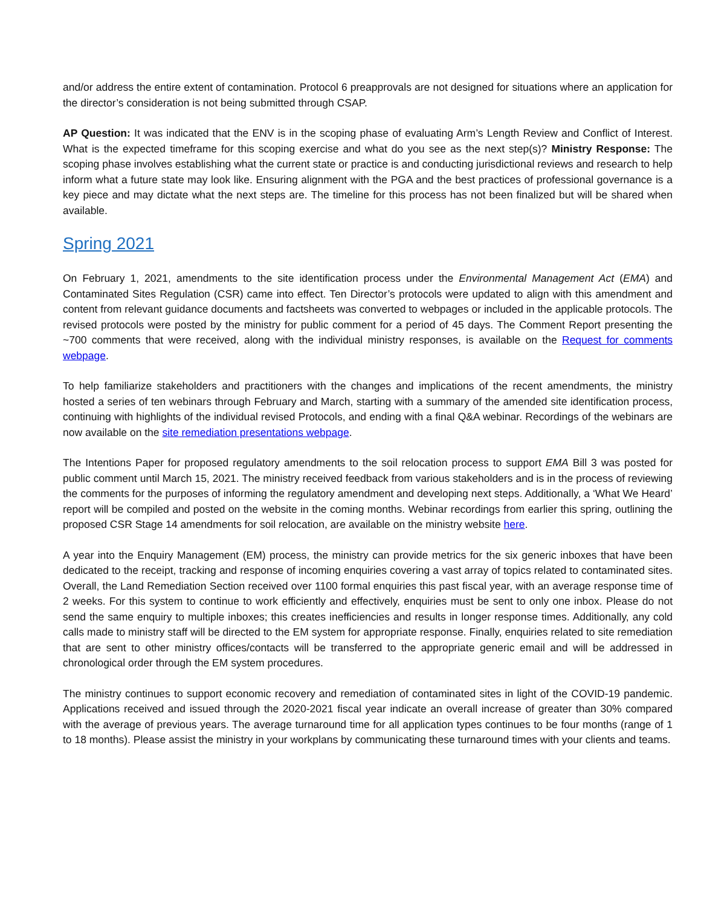and/or address the entire extent of contamination. Protocol 6 preapprovals are not designed for situations where an application for the director’s consideration is not being submitted through CSAP.
AP Question: It was indicated that the ENV is in the scoping phase of evaluating Arm’s Length Review and Conflict of Interest. What is the expected timeframe for this scoping exercise and what do you see as the next step(s)? Ministry Response: The scoping phase involves establishing what the current state or practice is and conducting jurisdictional reviews and research to help inform what a future state may look like. Ensuring alignment with the PGA and the best practices of professional governance is a key piece and may dictate what the next steps are. The timeline for this process has not been finalized but will be shared when available.
Spring 2021
On February 1, 2021, amendments to the site identification process under the Environmental Management Act (EMA) and Contaminated Sites Regulation (CSR) came into effect. Ten Director’s protocols were updated to align with this amendment and content from relevant guidance documents and factsheets was converted to webpages or included in the applicable protocols. The revised protocols were posted by the ministry for public comment for a period of 45 days. The Comment Report presenting the ~700 comments that were received, along with the individual ministry responses, is available on the Request for comments webpage.
To help familiarize stakeholders and practitioners with the changes and implications of the recent amendments, the ministry hosted a series of ten webinars through February and March, starting with a summary of the amended site identification process, continuing with highlights of the individual revised Protocols, and ending with a final Q&A webinar. Recordings of the webinars are now available on the site remediation presentations webpage.
The Intentions Paper for proposed regulatory amendments to the soil relocation process to support EMA Bill 3 was posted for public comment until March 15, 2021. The ministry received feedback from various stakeholders and is in the process of reviewing the comments for the purposes of informing the regulatory amendment and developing next steps. Additionally, a ‘What We Heard’ report will be compiled and posted on the website in the coming months. Webinar recordings from earlier this spring, outlining the proposed CSR Stage 14 amendments for soil relocation, are available on the ministry website here.
A year into the Enquiry Management (EM) process, the ministry can provide metrics for the six generic inboxes that have been dedicated to the receipt, tracking and response of incoming enquiries covering a vast array of topics related to contaminated sites. Overall, the Land Remediation Section received over 1100 formal enquiries this past fiscal year, with an average response time of 2 weeks. For this system to continue to work efficiently and effectively, enquiries must be sent to only one inbox. Please do not send the same enquiry to multiple inboxes; this creates inefficiencies and results in longer response times. Additionally, any cold calls made to ministry staff will be directed to the EM system for appropriate response. Finally, enquiries related to site remediation that are sent to other ministry offices/contacts will be transferred to the appropriate generic email and will be addressed in chronological order through the EM system procedures.
The ministry continues to support economic recovery and remediation of contaminated sites in light of the COVID-19 pandemic. Applications received and issued through the 2020-2021 fiscal year indicate an overall increase of greater than 30% compared with the average of previous years. The average turnaround time for all application types continues to be four months (range of 1 to 18 months). Please assist the ministry in your workplans by communicating these turnaround times with your clients and teams.